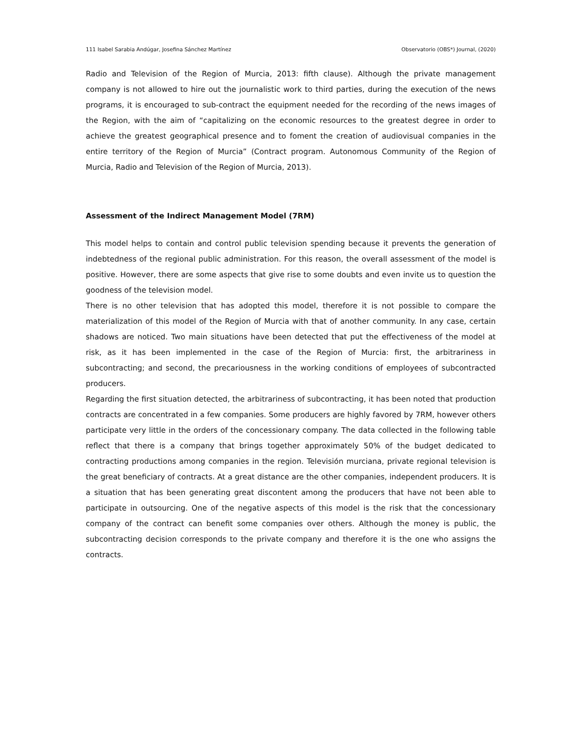111 Isabel Sarabia Andúgar, Josefina Sánchez Martínez Observatorio (OBS*) Journal, (2020)
Radio and Television of the Region of Murcia, 2013: fifth clause). Although the private management company is not allowed to hire out the journalistic work to third parties, during the execution of the news programs, it is encouraged to sub-contract the equipment needed for the recording of the news images of the Region, with the aim of “capitalizing on the economic resources to the greatest degree in order to achieve the greatest geographical presence and to foment the creation of audiovisual companies in the entire territory of the Region of Murcia” (Contract program. Autonomous Community of the Region of Murcia, Radio and Television of the Region of Murcia, 2013).
Assessment of the Indirect Management Model (7RM)
This model helps to contain and control public television spending because it prevents the generation of indebtedness of the regional public administration. For this reason, the overall assessment of the model is positive. However, there are some aspects that give rise to some doubts and even invite us to question the goodness of the television model.
There is no other television that has adopted this model, therefore it is not possible to compare the materialization of this model of the Region of Murcia with that of another community. In any case, certain shadows are noticed. Two main situations have been detected that put the effectiveness of the model at risk, as it has been implemented in the case of the Region of Murcia: first, the arbitrariness in subcontracting; and second, the precariousness in the working conditions of employees of subcontracted producers.
Regarding the first situation detected, the arbitrariness of subcontracting, it has been noted that production contracts are concentrated in a few companies. Some producers are highly favored by 7RM, however others participate very little in the orders of the concessionary company. The data collected in the following table reflect that there is a company that brings together approximately 50% of the budget dedicated to contracting productions among companies in the region. Televisión murciana, private regional television is the great beneficiary of contracts. At a great distance are the other companies, independent producers. It is a situation that has been generating great discontent among the producers that have not been able to participate in outsourcing. One of the negative aspects of this model is the risk that the concessionary company of the contract can benefit some companies over others. Although the money is public, the subcontracting decision corresponds to the private company and therefore it is the one who assigns the contracts.